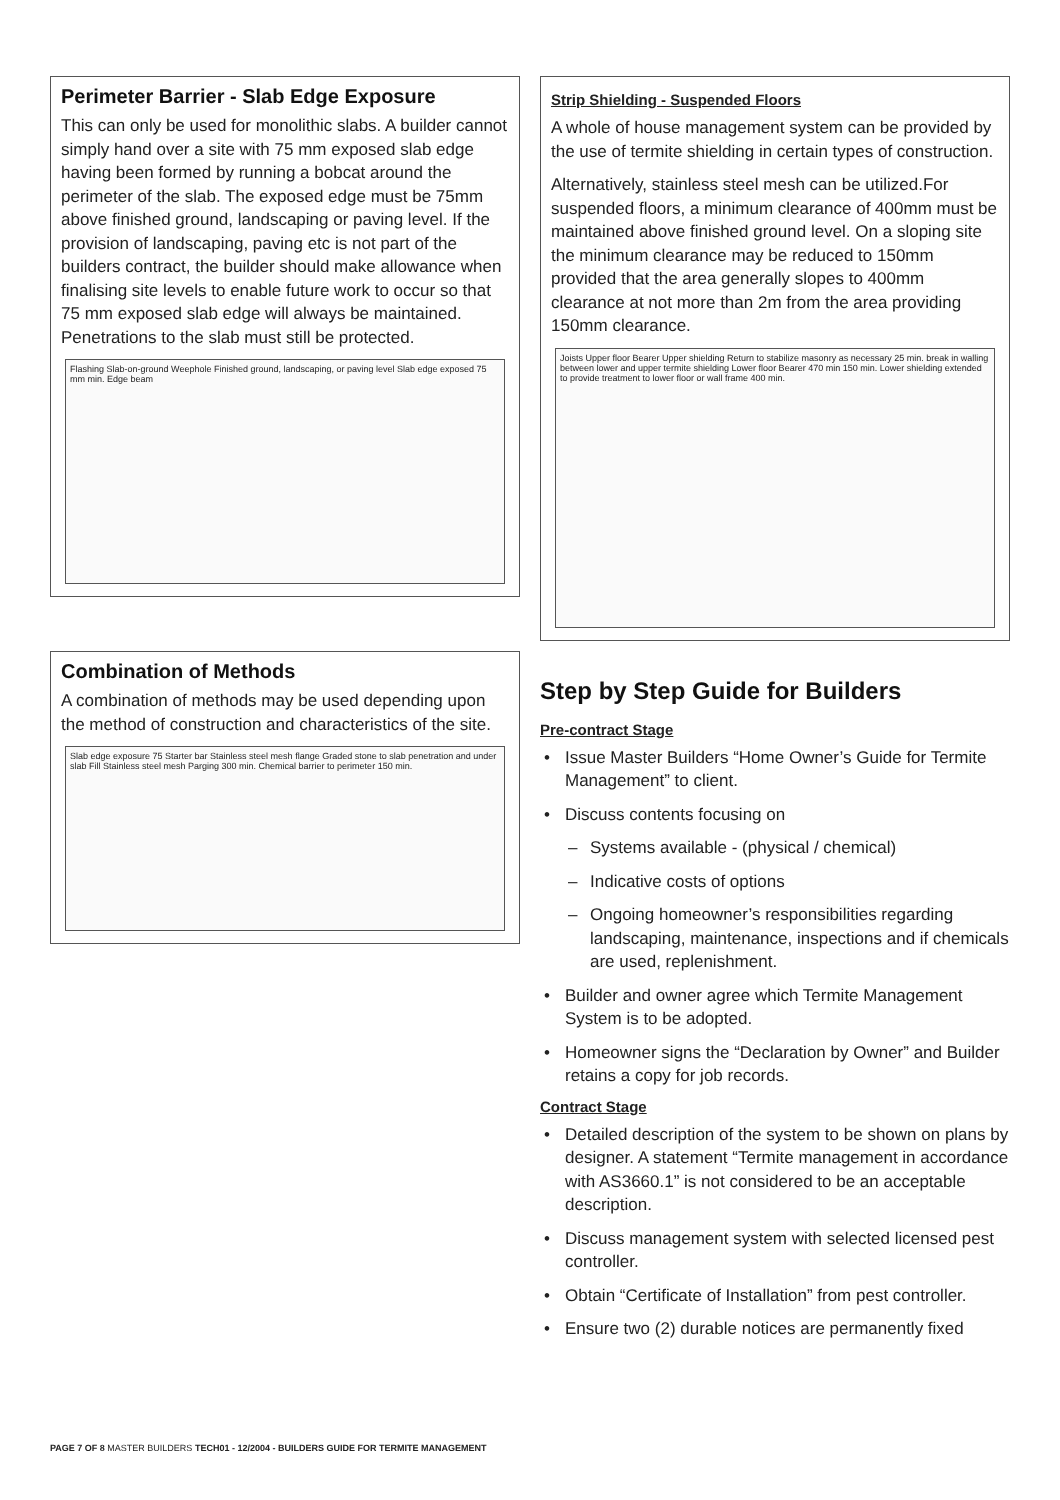Perimeter Barrier - Slab Edge Exposure
This can only be used for monolithic slabs. A builder cannot simply hand over a site with 75 mm exposed slab edge having been formed by running a bobcat around the perimeter of the slab. The exposed edge must be 75mm above finished ground, landscaping or paving level. If the provision of landscaping, paving etc is not part of the builders contract, the builder should make allowance when finalising site levels to enable future work to occur so that 75 mm exposed slab edge will always be maintained. Penetrations to the slab must still be protected.
Flashing Slab-on-ground Weephole Finished ground, landscaping, or paving level Slab edge exposed 75 mm min. Edge beam
Combination of Methods
A combination of methods may be used depending upon the method of construction and characteristics of the site.
Slab edge exposure 75 Starter bar Stainless steel mesh flange Graded stone to slab penetration and under slab Fill Stainless steel mesh Parging 300 min. Chemical barrier to perimeter 150 min.
Strip Shielding - Suspended Floors
A whole of house management system can be provided by the use of termite shielding in certain types of construction.
Alternatively, stainless steel mesh can be utilized.For suspended floors, a minimum clearance of 400mm must be maintained above finished ground level. On a sloping site the minimum clearance may be reduced to 150mm provided that the area generally slopes to 400mm clearance at not more than 2m from the area providing 150mm clearance.
Joists Upper floor Bearer Upper shielding Return to stabilize masonry as necessary 25 min. break in walling between lower and upper termite shielding Lower floor Bearer 470 min 150 min. Lower shielding extended to provide treatment to lower floor or wall frame 400 min.
Step by Step Guide for Builders
Pre-contract Stage
• Issue Master Builders “Home Owner’s Guide for Termite Management” to client.
• Discuss contents focusing on
– Systems available - (physical / chemical)
– Indicative costs of options
– Ongoing homeowner’s responsibilities regarding landscaping, maintenance, inspections and if chemicals are used, replenishment.
• Builder and owner agree which Termite Management System is to be adopted.
• Homeowner signs the “Declaration by Owner” and Builder retains a copy for job records.
Contract Stage
• Detailed description of the system to be shown on plans by designer. A statement “Termite management in accordance with AS3660.1” is not considered to be an acceptable description.
• Discuss management system with selected licensed pest controller.
• Obtain “Certificate of Installation” from pest controller.
• Ensure two (2) durable notices are permanently fixed
PAGE 7 OF 8 MASTER BUILDERS TECH01 - 12/2004 - BUILDERS GUIDE FOR TERMITE MANAGEMENT